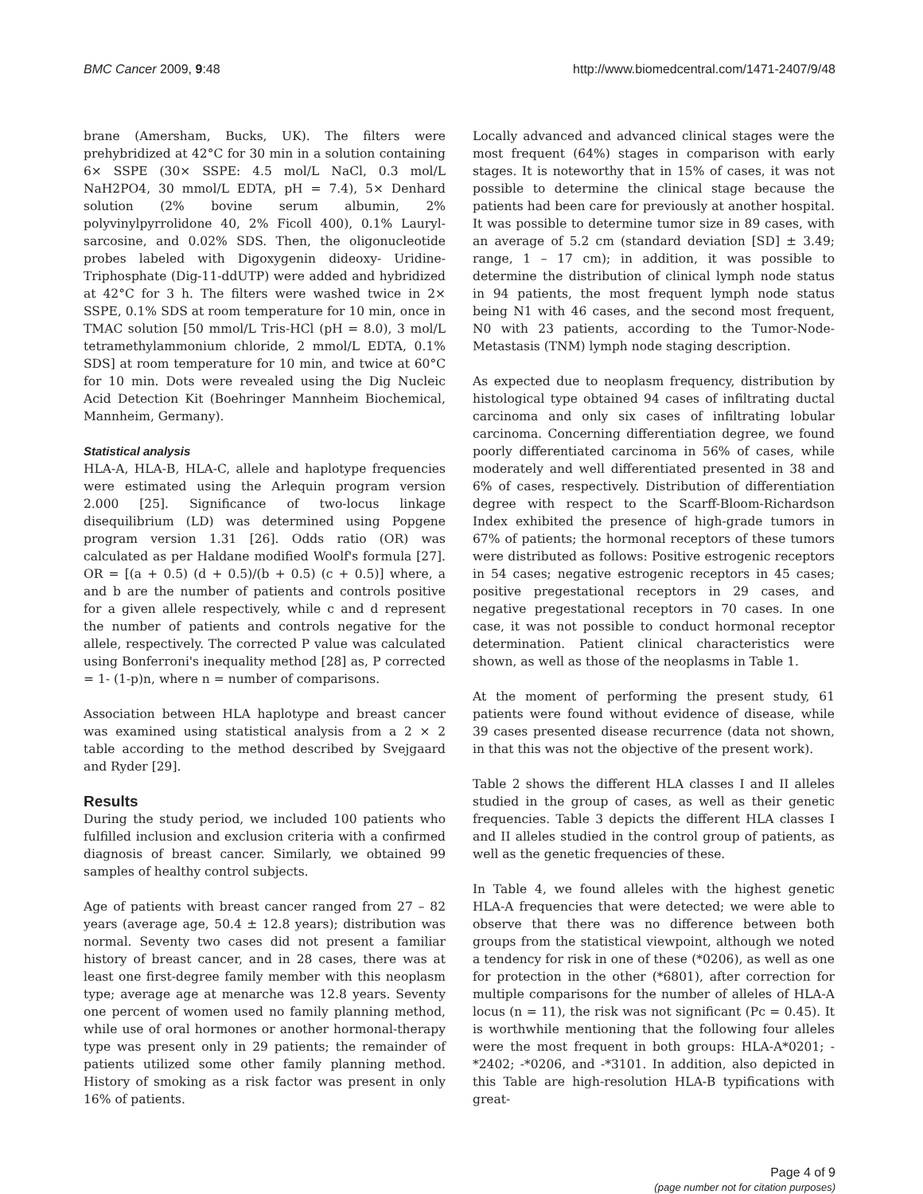BMC Cancer 2009, 9:48 http://www.biomedcentral.com/1471-2407/9/48
brane (Amersham, Bucks, UK). The filters were prehybridized at 42°C for 30 min in a solution containing 6× SSPE (30× SSPE: 4.5 mol/L NaCl, 0.3 mol/L NaH2PO4, 30 mmol/L EDTA, pH = 7.4), 5× Denhard solution (2% bovine serum albumin, 2% polyvinylpyrrolidone 40, 2% Ficoll 400), 0.1% Lauryl-sarcosine, and 0.02% SDS. Then, the oligonucleotide probes labeled with Digoxygenin dideoxy- Uridine-Triphosphate (Dig-11-ddUTP) were added and hybridized at 42°C for 3 h. The filters were washed twice in 2× SSPE, 0.1% SDS at room temperature for 10 min, once in TMAC solution [50 mmol/L Tris-HCl (pH = 8.0), 3 mol/L tetramethylammonium chloride, 2 mmol/L EDTA, 0.1% SDS] at room temperature for 10 min, and twice at 60°C for 10 min. Dots were revealed using the Dig Nucleic Acid Detection Kit (Boehringer Mannheim Biochemical, Mannheim, Germany).
Statistical analysis
HLA-A, HLA-B, HLA-C, allele and haplotype frequencies were estimated using the Arlequin program version 2.000 [25]. Significance of two-locus linkage disequilibrium (LD) was determined using Popgene program version 1.31 [26]. Odds ratio (OR) was calculated as per Haldane modified Woolf's formula [27]. OR = [(a + 0.5) (d + 0.5)/(b + 0.5) (c + 0.5)] where, a and b are the number of patients and controls positive for a given allele respectively, while c and d represent the number of patients and controls negative for the allele, respectively. The corrected P value was calculated using Bonferroni's inequality method [28] as, P corrected = 1- (1-p)n, where n = number of comparisons.
Association between HLA haplotype and breast cancer was examined using statistical analysis from a 2 × 2 table according to the method described by Svejgaard and Ryder [29].
Results
During the study period, we included 100 patients who fulfilled inclusion and exclusion criteria with a confirmed diagnosis of breast cancer. Similarly, we obtained 99 samples of healthy control subjects.
Age of patients with breast cancer ranged from 27 – 82 years (average age, 50.4 ± 12.8 years); distribution was normal. Seventy two cases did not present a familiar history of breast cancer, and in 28 cases, there was at least one first-degree family member with this neoplasm type; average age at menarche was 12.8 years. Seventy one percent of women used no family planning method, while use of oral hormones or another hormonal-therapy type was present only in 29 patients; the remainder of patients utilized some other family planning method. History of smoking as a risk factor was present in only 16% of patients.
Locally advanced and advanced clinical stages were the most frequent (64%) stages in comparison with early stages. It is noteworthy that in 15% of cases, it was not possible to determine the clinical stage because the patients had been care for previously at another hospital. It was possible to determine tumor size in 89 cases, with an average of 5.2 cm (standard deviation [SD] ± 3.49; range, 1 – 17 cm); in addition, it was possible to determine the distribution of clinical lymph node status in 94 patients, the most frequent lymph node status being N1 with 46 cases, and the second most frequent, N0 with 23 patients, according to the Tumor-Node-Metastasis (TNM) lymph node staging description.
As expected due to neoplasm frequency, distribution by histological type obtained 94 cases of infiltrating ductal carcinoma and only six cases of infiltrating lobular carcinoma. Concerning differentiation degree, we found poorly differentiated carcinoma in 56% of cases, while moderately and well differentiated presented in 38 and 6% of cases, respectively. Distribution of differentiation degree with respect to the Scarff-Bloom-Richardson Index exhibited the presence of high-grade tumors in 67% of patients; the hormonal receptors of these tumors were distributed as follows: Positive estrogenic receptors in 54 cases; negative estrogenic receptors in 45 cases; positive pregestational receptors in 29 cases, and negative pregestational receptors in 70 cases. In one case, it was not possible to conduct hormonal receptor determination. Patient clinical characteristics were shown, as well as those of the neoplasms in Table 1.
At the moment of performing the present study, 61 patients were found without evidence of disease, while 39 cases presented disease recurrence (data not shown, in that this was not the objective of the present work).
Table 2 shows the different HLA classes I and II alleles studied in the group of cases, as well as their genetic frequencies. Table 3 depicts the different HLA classes I and II alleles studied in the control group of patients, as well as the genetic frequencies of these.
In Table 4, we found alleles with the highest genetic HLA-A frequencies that were detected; we were able to observe that there was no difference between both groups from the statistical viewpoint, although we noted a tendency for risk in one of these (*0206), as well as one for protection in the other (*6801), after correction for multiple comparisons for the number of alleles of HLA-A locus (n = 11), the risk was not significant (Pc = 0.45). It is worthwhile mentioning that the following four alleles were the most frequent in both groups: HLA-A*0201; -*2402; -*0206, and -*3101. In addition, also depicted in this Table are high-resolution HLA-B typifications with great-
Page 4 of 9
(page number not for citation purposes)